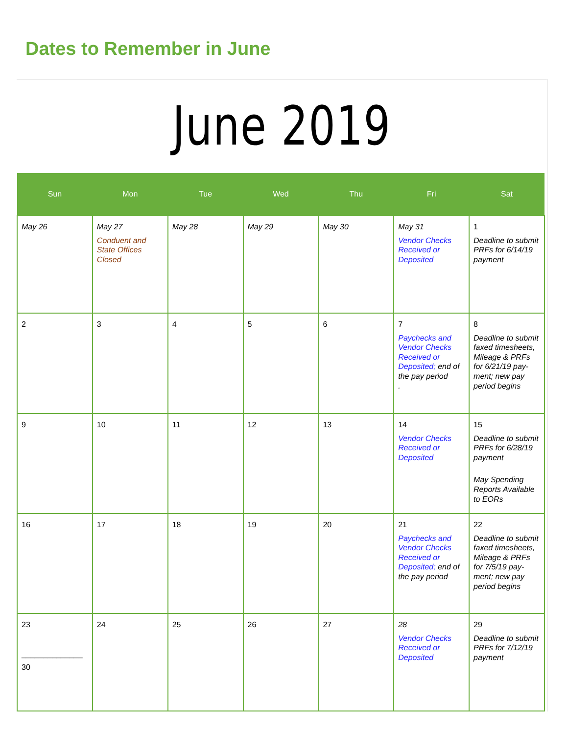Dates to Remember in June
June 2019
| Sun | Mon | Tue | Wed | Thu | Fri | Sat |
| --- | --- | --- | --- | --- | --- | --- |
| May 26 | May 27 Conduent and State Offices Closed | May 28 | May 29 | May 30 | May 31 Vendor Checks Received or Deposited | 1 Deadline to submit PRFs for 6/14/19 payment |
| 2 | 3 | 4 | 5 | 6 | 7 Paychecks and Vendor Checks Received or Deposited; end of the pay period . | 8 Deadline to submit faxed timesheets, Mileage & PRFs for 6/21/19 pay-ment; new pay period begins |
| 9 | 10 | 11 | 12 | 13 | 14 Vendor Checks Received or Deposited | 15 Deadline to submit PRFs for 6/28/19 payment May Spending Reports Available to EORs |
| 16 | 17 | 18 | 19 | 20 | 21 Paychecks and Vendor Checks Received or Deposited; end of the pay period | 22 Deadline to submit faxed timesheets, Mileage & PRFs for 7/5/19 pay-ment; new pay period begins |
| 23 ______________ 30 | 24 | 25 | 26 | 27 | 28 Vendor Checks Received or Deposited | 29 Deadline to submit PRFs for 7/12/19 payment |